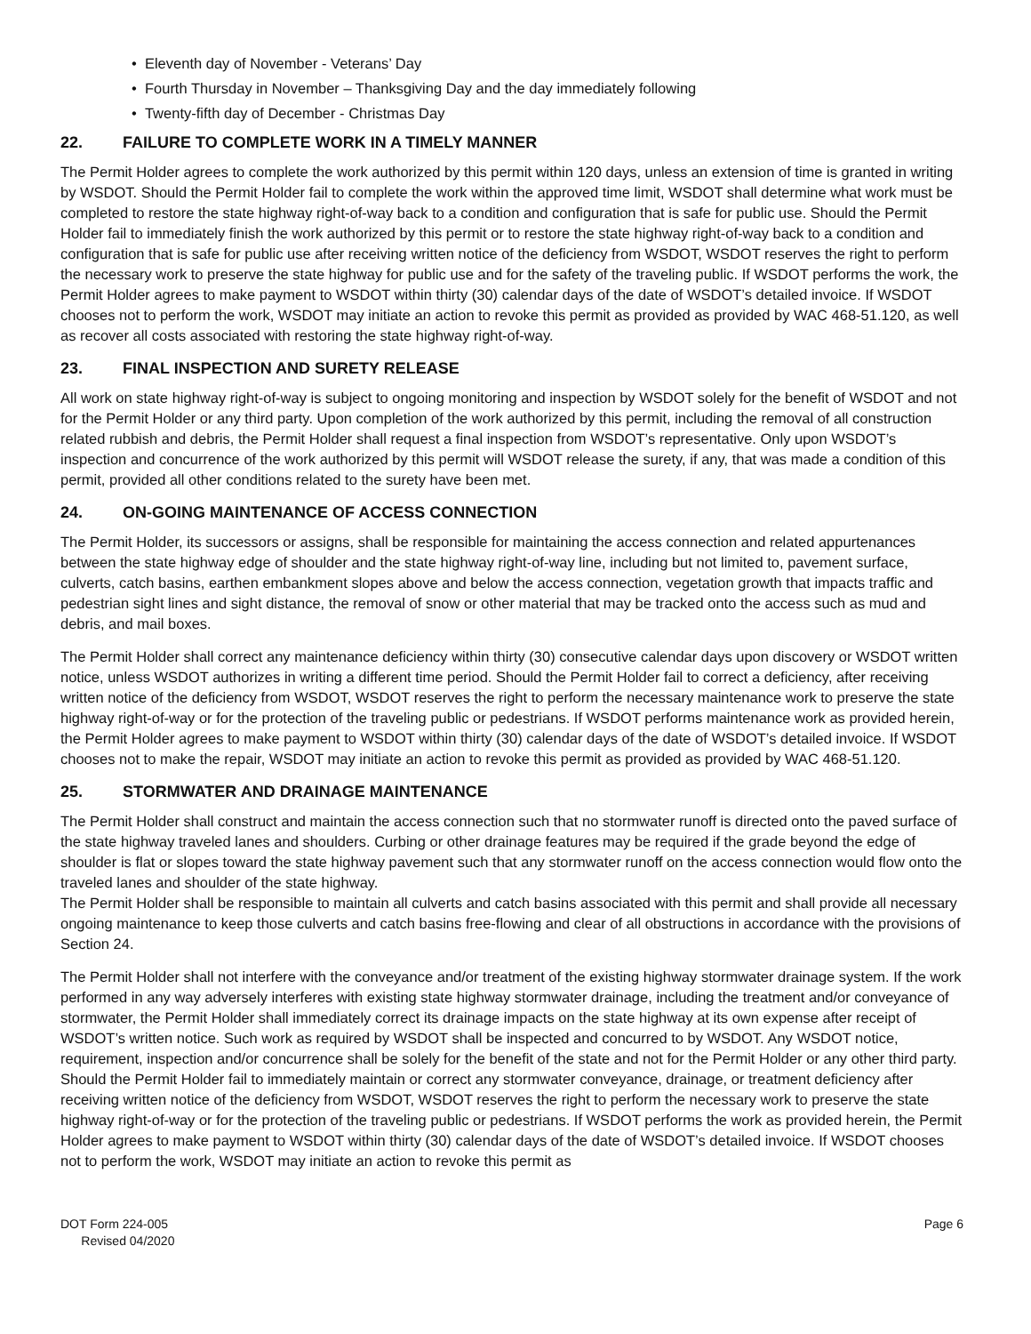• Eleventh day of November - Veterans’ Day
• Fourth Thursday in November – Thanksgiving Day and the day immediately following
• Twenty-fifth day of December - Christmas Day
22. FAILURE TO COMPLETE WORK IN A TIMELY MANNER
The Permit Holder agrees to complete the work authorized by this permit within 120 days, unless an extension of time is granted in writing by WSDOT. Should the Permit Holder fail to complete the work within the approved time limit, WSDOT shall determine what work must be completed to restore the state highway right-of-way back to a condition and configuration that is safe for public use. Should the Permit Holder fail to immediately finish the work authorized by this permit or to restore the state highway right-of-way back to a condition and configuration that is safe for public use after receiving written notice of the deficiency from WSDOT, WSDOT reserves the right to perform the necessary work to preserve the state highway for public use and for the safety of the traveling public. If WSDOT performs the work, the Permit Holder agrees to make payment to WSDOT within thirty (30) calendar days of the date of WSDOT’s detailed invoice. If WSDOT chooses not to perform the work, WSDOT may initiate an action to revoke this permit as provided as provided by WAC 468-51.120, as well as recover all costs associated with restoring the state highway right-of-way.
23. FINAL INSPECTION AND SURETY RELEASE
All work on state highway right-of-way is subject to ongoing monitoring and inspection by WSDOT solely for the benefit of WSDOT and not for the Permit Holder or any third party. Upon completion of the work authorized by this permit, including the removal of all construction related rubbish and debris, the Permit Holder shall request a final inspection from WSDOT’s representative. Only upon WSDOT’s inspection and concurrence of the work authorized by this permit will WSDOT release the surety, if any, that was made a condition of this permit, provided all other conditions related to the surety have been met.
24. ON-GOING MAINTENANCE OF ACCESS CONNECTION
The Permit Holder, its successors or assigns, shall be responsible for maintaining the access connection and related appurtenances between the state highway edge of shoulder and the state highway right-of-way line, including but not limited to, pavement surface, culverts, catch basins, earthen embankment slopes above and below the access connection, vegetation growth that impacts traffic and pedestrian sight lines and sight distance, the removal of snow or other material that may be tracked onto the access such as mud and debris, and mail boxes.
The Permit Holder shall correct any maintenance deficiency within thirty (30) consecutive calendar days upon discovery or WSDOT written notice, unless WSDOT authorizes in writing a different time period. Should the Permit Holder fail to correct a deficiency, after receiving written notice of the deficiency from WSDOT, WSDOT reserves the right to perform the necessary maintenance work to preserve the state highway right-of-way or for the protection of the traveling public or pedestrians. If WSDOT performs maintenance work as provided herein, the Permit Holder agrees to make payment to WSDOT within thirty (30) calendar days of the date of WSDOT’s detailed invoice. If WSDOT chooses not to make the repair, WSDOT may initiate an action to revoke this permit as provided as provided by WAC 468-51.120.
25. STORMWATER AND DRAINAGE MAINTENANCE
The Permit Holder shall construct and maintain the access connection such that no stormwater runoff is directed onto the paved surface of the state highway traveled lanes and shoulders. Curbing or other drainage features may be required if the grade beyond the edge of shoulder is flat or slopes toward the state highway pavement such that any stormwater runoff on the access connection would flow onto the traveled lanes and shoulder of the state highway.
The Permit Holder shall be responsible to maintain all culverts and catch basins associated with this permit and shall provide all necessary ongoing maintenance to keep those culverts and catch basins free-flowing and clear of all obstructions in accordance with the provisions of Section 24.
The Permit Holder shall not interfere with the conveyance and/or treatment of the existing highway stormwater drainage system. If the work performed in any way adversely interferes with existing state highway stormwater drainage, including the treatment and/or conveyance of stormwater, the Permit Holder shall immediately correct its drainage impacts on the state highway at its own expense after receipt of WSDOT’s written notice. Such work as required by WSDOT shall be inspected and concurred to by WSDOT. Any WSDOT notice, requirement, inspection and/or concurrence shall be solely for the benefit of the state and not for the Permit Holder or any other third party. Should the Permit Holder fail to immediately maintain or correct any stormwater conveyance, drainage, or treatment deficiency after receiving written notice of the deficiency from WSDOT, WSDOT reserves the right to perform the necessary work to preserve the state highway right-of-way or for the protection of the traveling public or pedestrians. If WSDOT performs the work as provided herein, the Permit Holder agrees to make payment to WSDOT within thirty (30) calendar days of the date of WSDOT’s detailed invoice. If WSDOT chooses not to perform the work, WSDOT may initiate an action to revoke this permit as
DOT Form 224-005
Revised 04/2020
Page 6